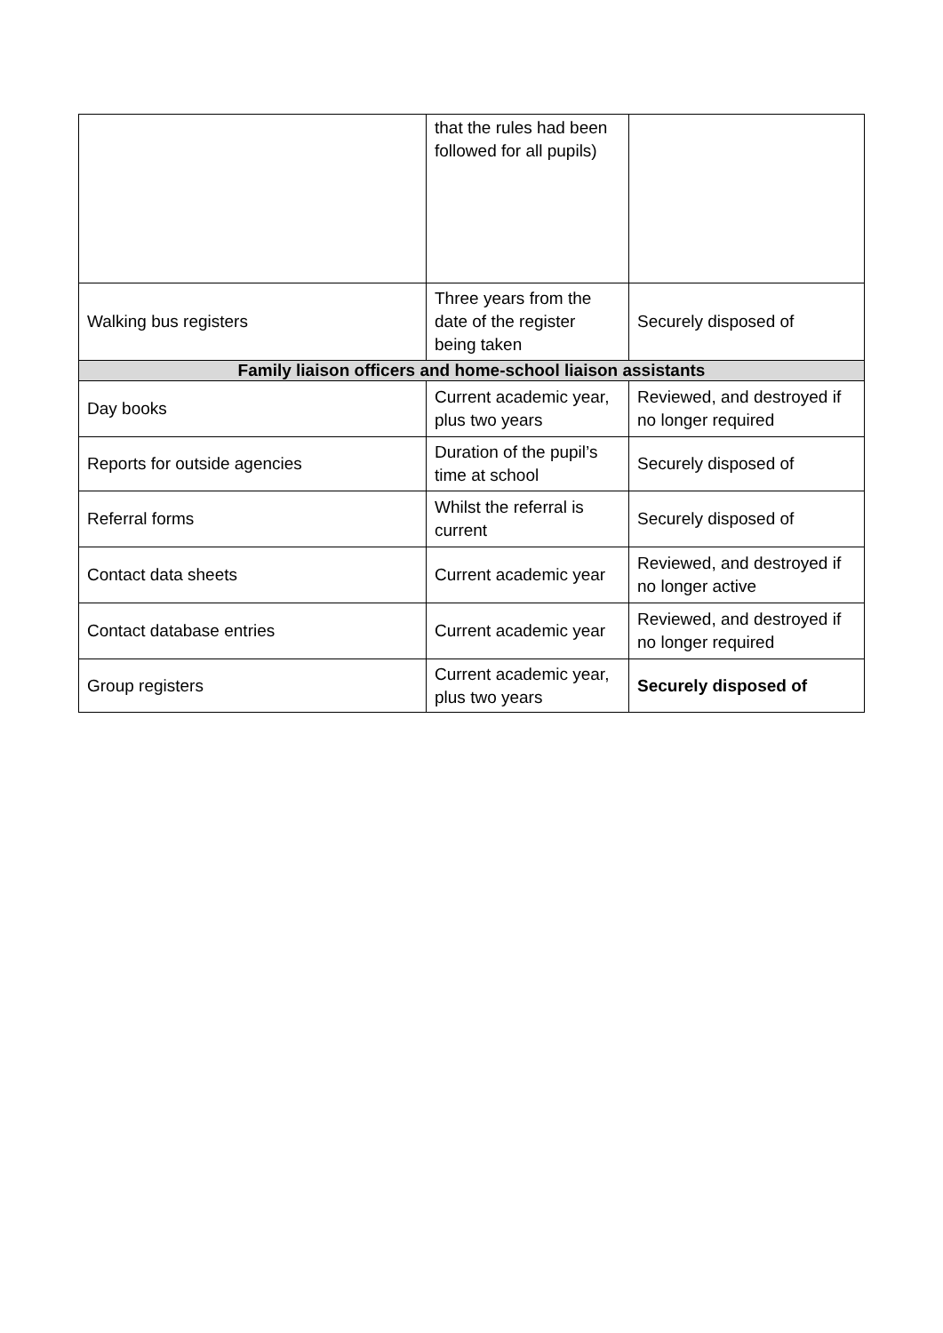| | that the rules had been followed for all pupils) | |
| Walking bus registers | Three years from the date of the register being taken | Securely disposed of |
| Family liaison officers and home-school liaison assistants | | |
| Day books | Current academic year, plus two years | Reviewed, and destroyed if no longer required |
| Reports for outside agencies | Duration of the pupil’s time at school | Securely disposed of |
| Referral forms | Whilst the referral is current | Securely disposed of |
| Contact data sheets | Current academic year | Reviewed, and destroyed if no longer active |
| Contact database entries | Current academic year | Reviewed, and destroyed if no longer required |
| Group registers | Current academic year, plus two years | Securely disposed of |